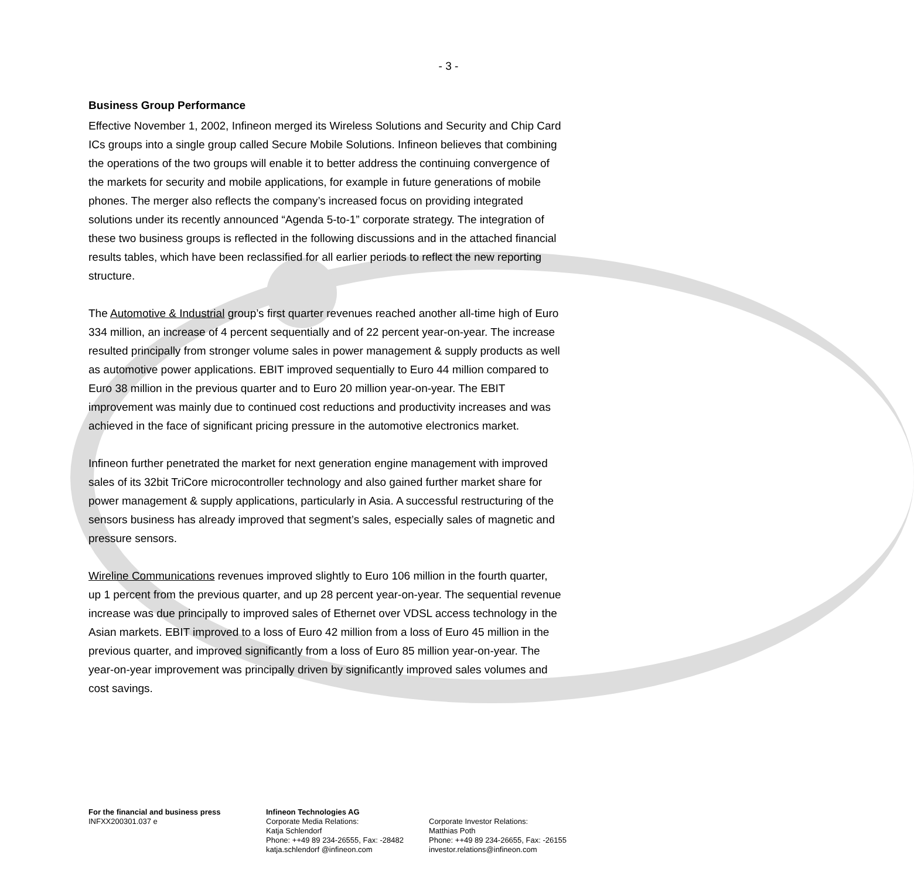- 3 -
Business Group Performance
Effective November 1, 2002, Infineon merged its Wireless Solutions and Security and Chip Card ICs groups into a single group called Secure Mobile Solutions. Infineon believes that combining the operations of the two groups will enable it to better address the continuing convergence of the markets for security and mobile applications, for example in future generations of mobile phones. The merger also reflects the company’s increased focus on providing integrated solutions under its recently announced “Agenda 5-to-1” corporate strategy. The integration of these two business groups is reflected in the following discussions and in the attached financial results tables, which have been reclassified for all earlier periods to reflect the new reporting structure.
The Automotive & Industrial group’s first quarter revenues reached another all-time high of Euro 334 million, an increase of 4 percent sequentially and of 22 percent year-on-year. The increase resulted principally from stronger volume sales in power management & supply products as well as automotive power applications. EBIT improved sequentially to Euro 44 million compared to Euro 38 million in the previous quarter and to Euro 20 million year-on-year. The EBIT improvement was mainly due to continued cost reductions and productivity increases and was achieved in the face of significant pricing pressure in the automotive electronics market.
Infineon further penetrated the market for next generation engine management with improved sales of its 32bit TriCore microcontroller technology and also gained further market share for power management & supply applications, particularly in Asia. A successful restructuring of the sensors business has already improved that segment’s sales, especially sales of magnetic and pressure sensors.
Wireline Communications revenues improved slightly to Euro 106 million in the fourth quarter, up 1 percent from the previous quarter, and up 28 percent year-on-year. The sequential revenue increase was due principally to improved sales of Ethernet over VDSL access technology in the Asian markets. EBIT improved to a loss of Euro 42 million from a loss of Euro 45 million in the previous quarter, and improved significantly from a loss of Euro 85 million year-on-year. The year-on-year improvement was principally driven by significantly improved sales volumes and cost savings.
For the financial and business press
INFXX200301.037 e
Infineon Technologies AG
Corporate Media Relations:
Katja Schlendorf
Phone: ++49 89 234-26555, Fax: -28482
katja.schlendorf @infineon.com
Corporate Investor Relations:
Matthias Poth
Phone: ++49 89 234-26655, Fax: -26155
investor.relations@infineon.com